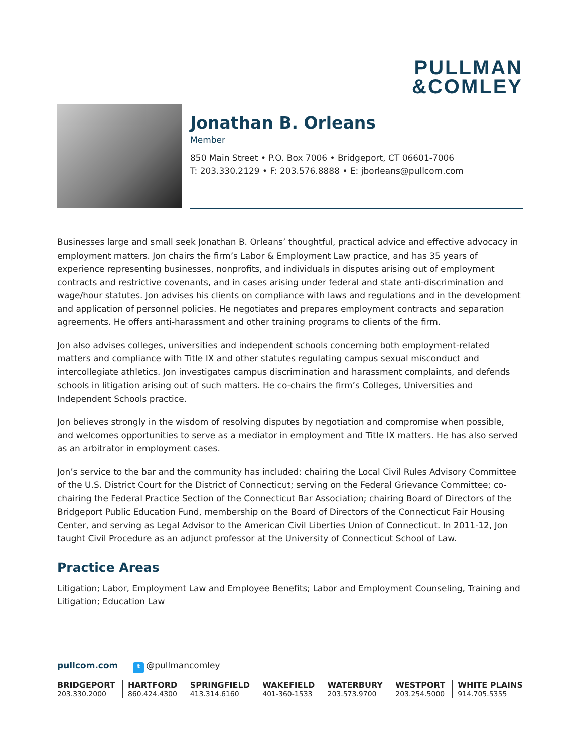PULLMAN
&COMLEY
Jonathan B. Orleans
Member
850 Main Street • P.O. Box 7006 • Bridgeport, CT 06601-7006
T: 203.330.2129 • F: 203.576.8888 • E: jborleans@pullcom.com
Businesses large and small seek Jonathan B. Orleans’ thoughtful, practical advice and effective advocacy in employment matters. Jon chairs the firm’s Labor & Employment Law practice, and has 35 years of experience representing businesses, nonprofits, and individuals in disputes arising out of employment contracts and restrictive covenants, and in cases arising under federal and state anti-discrimination and wage/hour statutes. Jon advises his clients on compliance with laws and regulations and in the development and application of personnel policies. He negotiates and prepares employment contracts and separation agreements. He offers anti-harassment and other training programs to clients of the firm.
Jon also advises colleges, universities and independent schools concerning both employment-related matters and compliance with Title IX and other statutes regulating campus sexual misconduct and intercollegiate athletics. Jon investigates campus discrimination and harassment complaints, and defends schools in litigation arising out of such matters. He co-chairs the firm’s Colleges, Universities and Independent Schools practice.
Jon believes strongly in the wisdom of resolving disputes by negotiation and compromise when possible, and welcomes opportunities to serve as a mediator in employment and Title IX matters. He has also served as an arbitrator in employment cases.
Jon’s service to the bar and the community has included: chairing the Local Civil Rules Advisory Committee of the U.S. District Court for the District of Connecticut; serving on the Federal Grievance Committee; co-chairing the Federal Practice Section of the Connecticut Bar Association; chairing Board of Directors of the Bridgeport Public Education Fund, membership on the Board of Directors of the Connecticut Fair Housing Center, and serving as Legal Advisor to the American Civil Liberties Union of Connecticut. In 2011-12, Jon taught Civil Procedure as an adjunct professor at the University of Connecticut School of Law.
Practice Areas
Litigation; Labor, Employment Law and Employee Benefits; Labor and Employment Counseling, Training and Litigation; Education Law
pullcom.com t @pullmancomley
BRIDGEPORT
203.330.2000
HARTFORD
860.424.4300
SPRINGFIELD
413.314.6160
WAKEFIELD
401-360-1533
WATERBURY
203.573.9700
WESTPORT
203.254.5000
WHITE PLAINS
914.705.5355